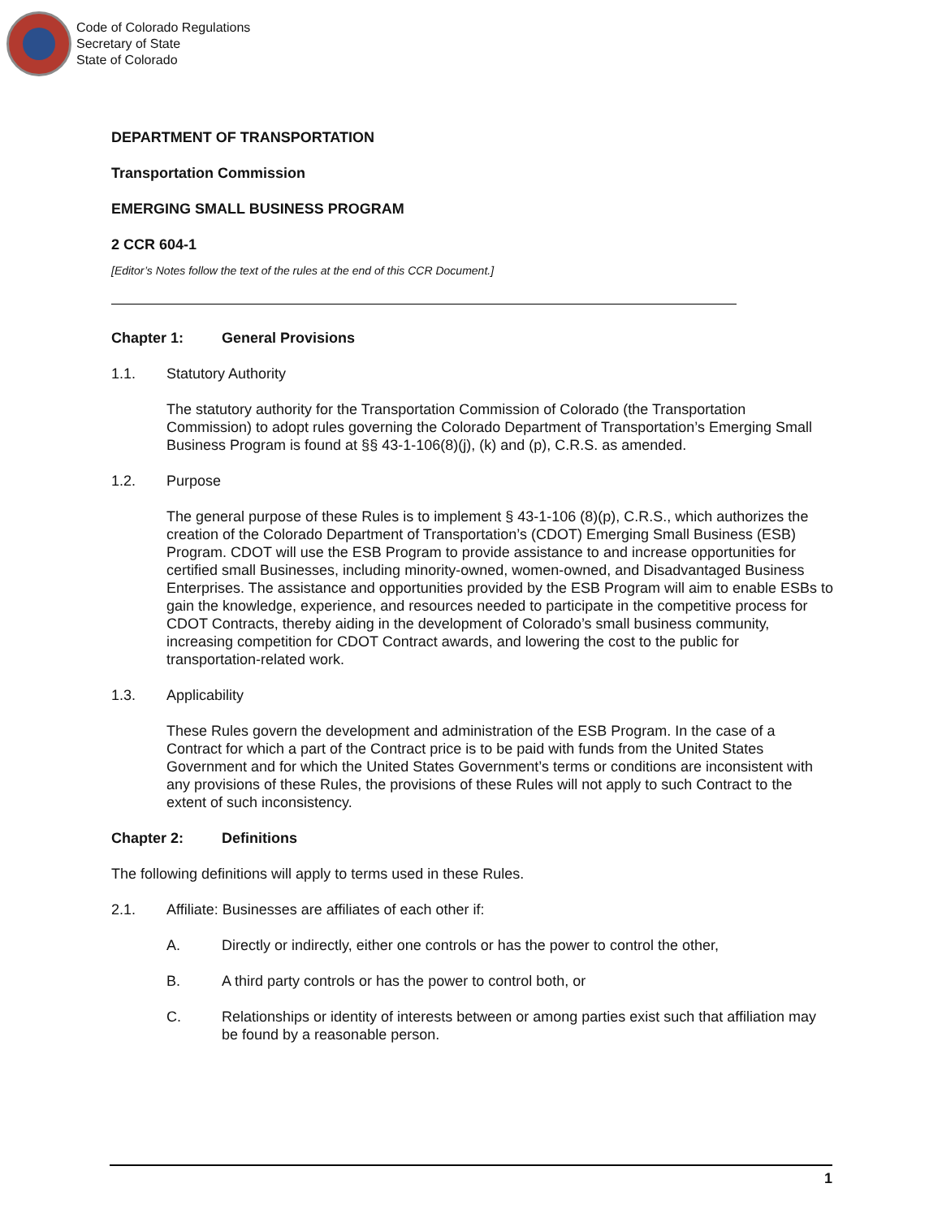Code of Colorado Regulations
Secretary of State
State of Colorado
DEPARTMENT OF TRANSPORTATION
Transportation Commission
EMERGING SMALL BUSINESS PROGRAM
2 CCR 604-1
[Editor’s Notes follow the text of the rules at the end of this CCR Document.]
Chapter 1: General Provisions
1.1. Statutory Authority
The statutory authority for the Transportation Commission of Colorado (the Transportation Commission) to adopt rules governing the Colorado Department of Transportation’s Emerging Small Business Program is found at §§ 43-1-106(8)(j), (k) and (p), C.R.S. as amended.
1.2. Purpose
The general purpose of these Rules is to implement § 43-1-106 (8)(p), C.R.S., which authorizes the creation of the Colorado Department of Transportation’s (CDOT) Emerging Small Business (ESB) Program. CDOT will use the ESB Program to provide assistance to and increase opportunities for certified small Businesses, including minority-owned, women-owned, and Disadvantaged Business Enterprises. The assistance and opportunities provided by the ESB Program will aim to enable ESBs to gain the knowledge, experience, and resources needed to participate in the competitive process for CDOT Contracts, thereby aiding in the development of Colorado’s small business community, increasing competition for CDOT Contract awards, and lowering the cost to the public for transportation-related work.
1.3. Applicability
These Rules govern the development and administration of the ESB Program. In the case of a Contract for which a part of the Contract price is to be paid with funds from the United States Government and for which the United States Government’s terms or conditions are inconsistent with any provisions of these Rules, the provisions of these Rules will not apply to such Contract to the extent of such inconsistency.
Chapter 2: Definitions
The following definitions will apply to terms used in these Rules.
2.1. Affiliate: Businesses are affiliates of each other if:
A. Directly or indirectly, either one controls or has the power to control the other,
B. A third party controls or has the power to control both, or
C. Relationships or identity of interests between or among parties exist such that affiliation may be found by a reasonable person.
1